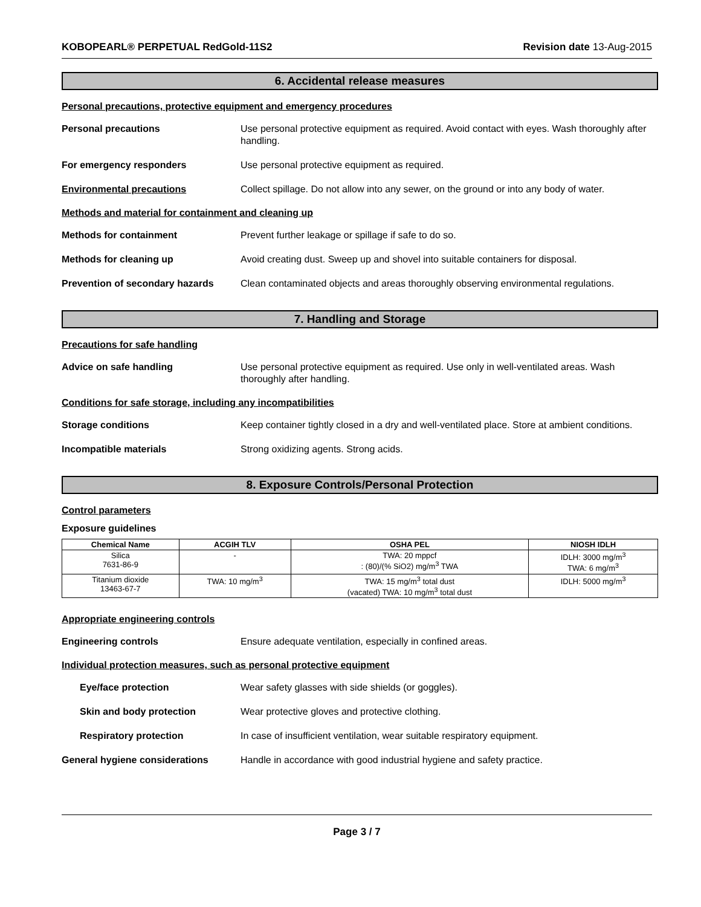KOBOPEARL® PERPETUAL RedGold-11S2 Revision date 13-Aug-2015
6. Accidental release measures
Personal precautions, protective equipment and emergency procedures
Personal precautions Use personal protective equipment as required. Avoid contact with eyes. Wash thoroughly after handling.
For emergency responders Use personal protective equipment as required.
Environmental precautions Collect spillage. Do not allow into any sewer, on the ground or into any body of water.
Methods and material for containment and cleaning up
Methods for containment Prevent further leakage or spillage if safe to do so.
Methods for cleaning up Avoid creating dust. Sweep up and shovel into suitable containers for disposal.
Prevention of secondary hazards
Clean contaminated objects and areas thoroughly observing environmental regulations.
7. Handling and Storage
Precautions for safe handling
Advice on safe handling Use personal protective equipment as required. Use only in well-ventilated areas. Wash thoroughly after handling.
Conditions for safe storage, including any incompatibilities
Storage conditions Keep container tightly closed in a dry and well-ventilated place. Store at ambient conditions.
Incompatible materials Strong oxidizing agents. Strong acids.
8. Exposure Controls/Personal Protection
Control parameters
Exposure guidelines
| Chemical Name | ACGIH TLV | OSHA PEL | NIOSH IDLH |
| --- | --- | --- | --- |
| Silica 7631-86-9 | - | TWA: 20 mppcf : (80)/(% SiO2) mg/m<sup>3</sup> TWA | IDLH: 3000 mg/m<sup>3</sup> TWA: 6 mg/m<sup>3</sup> |
| Titanium dioxide 13463-67-7 | TWA: 10 mg/m<sup>3</sup> | TWA: 15 mg/m<sup>3</sup> total dust (vacated) TWA: 10 mg/m<sup>3</sup> total dust | IDLH: 5000 mg/m<sup>3</sup> |
Appropriate engineering controls
Engineering controls Ensure adequate ventilation, especially in confined areas.
Individual protection measures, such as personal protective equipment
Eye/face protection Wear safety glasses with side shields (or goggles).
Skin and body protection Wear protective gloves and protective clothing.
Respiratory protection In case of insufficient ventilation, wear suitable respiratory equipment.
General hygiene considerations Handle in accordance with good industrial hygiene and safety practice.
Page 3 / 7